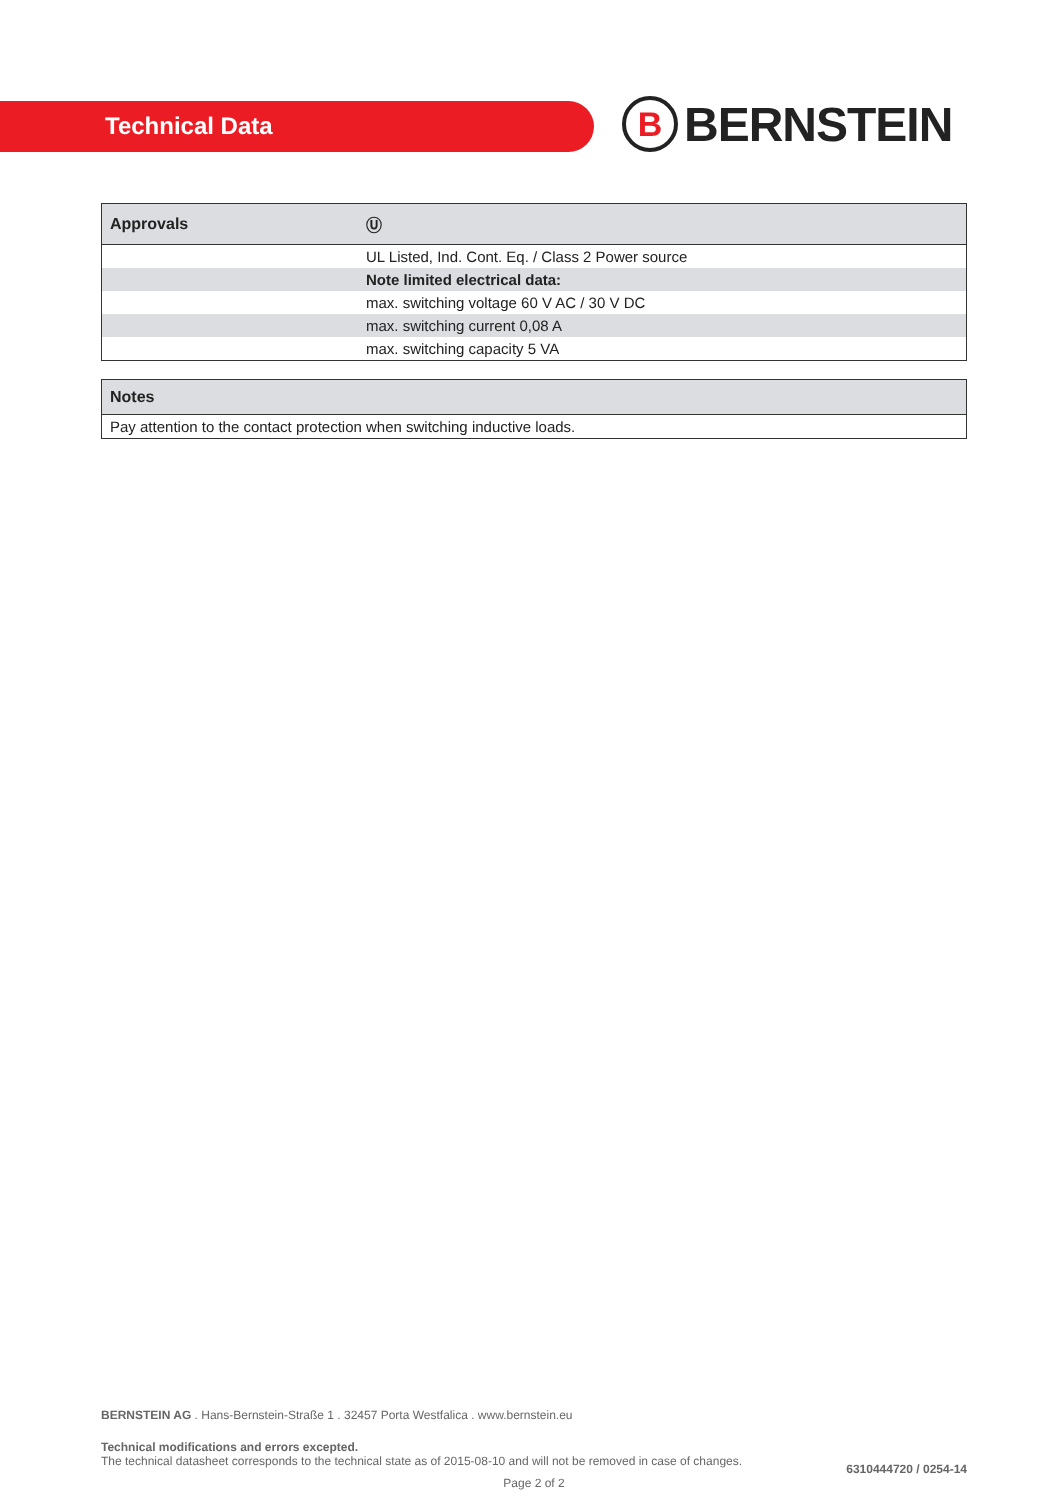Technical Data
B
BERNSTEIN
| Approvals | Ⓤ |
| --- | --- |
| | UL Listed, Ind. Cont. Eq. / Class 2 Power source |
| | Note limited electrical data: |
| | max. switching voltage 60 V AC / 30 V DC |
| | max. switching current 0,08 A |
| | max. switching capacity 5 VA |
| Notes |
| --- |
| Pay attention to the contact protection when switching inductive loads. |
BERNSTEIN AG . Hans-Bernstein-Straße 1 . 32457 Porta Westfalica . www.bernstein.eu
Technical modifications and errors excepted.
The technical datasheet corresponds to the technical state as of 2015-08-10 and will not be removed in case of changes. 6310444720 / 0254-14
Page 2 of 2